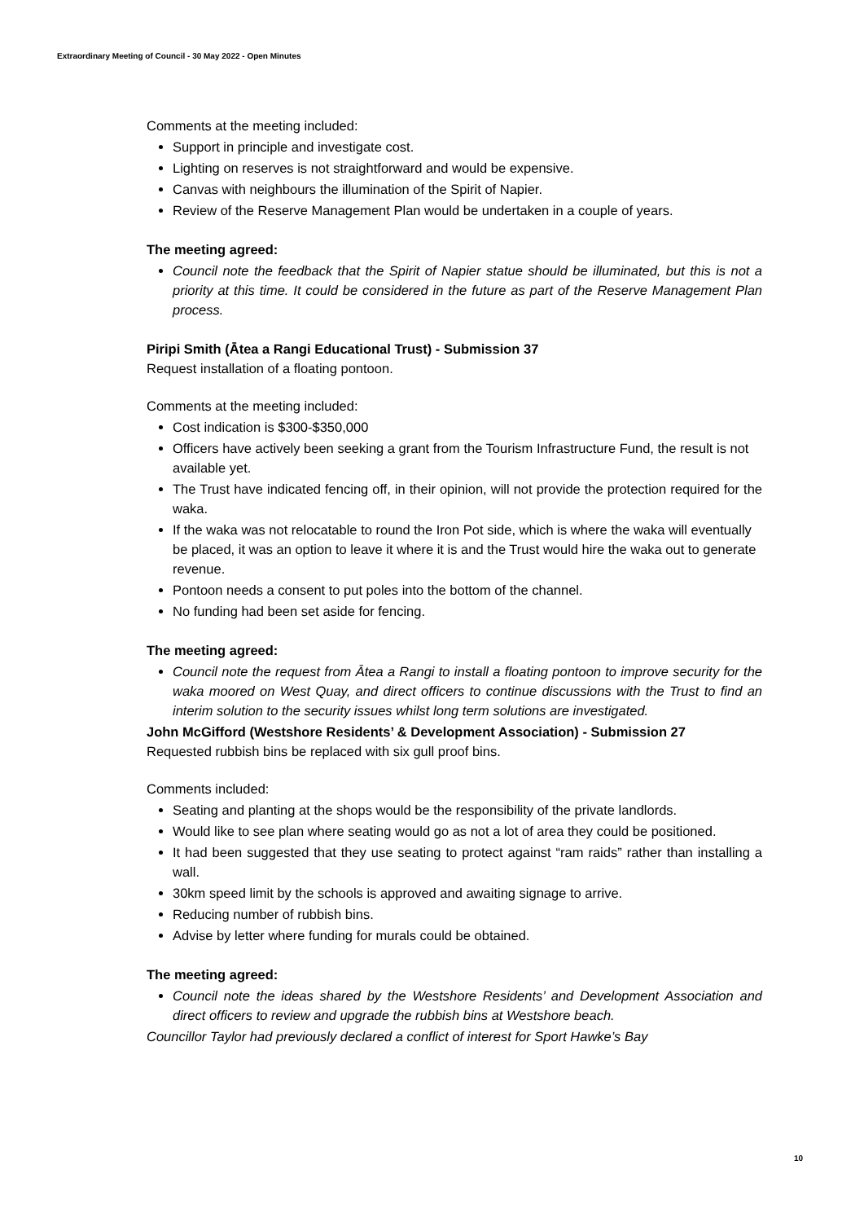Extraordinary Meeting of Council - 30 May 2022 - Open Minutes
Comments at the meeting included:
Support in principle and investigate cost.
Lighting on reserves is not straightforward and would be expensive.
Canvas with neighbours the illumination of the Spirit of Napier.
Review of the Reserve Management Plan would be undertaken in a couple of years.
The meeting agreed:
Council note the feedback that the Spirit of Napier statue should be illuminated, but this is not a priority at this time. It could be considered in the future as part of the Reserve Management Plan process.
Piripi Smith (Ātea a Rangi Educational Trust) - Submission 37
Request installation of a floating pontoon.
Comments at the meeting included:
Cost indication is $300-$350,000
Officers have actively been seeking a grant from the Tourism Infrastructure Fund, the result is not available yet.
The Trust have indicated fencing off, in their opinion, will not provide the protection required for the waka.
If the waka was not relocatable to round the Iron Pot side, which is where the waka will eventually be placed, it was an option to leave it where it is and the Trust would hire the waka out to generate revenue.
Pontoon needs a consent to put poles into the bottom of the channel.
No funding had been set aside for fencing.
The meeting agreed:
Council note the request from Ātea a Rangi to install a floating pontoon to improve security for the waka moored on West Quay, and direct officers to continue discussions with the Trust to find an interim solution to the security issues whilst long term solutions are investigated.
John McGifford (Westshore Residents’ & Development Association) - Submission 27
Requested rubbish bins be replaced with six gull proof bins.
Comments included:
Seating and planting at the shops would be the responsibility of the private landlords.
Would like to see plan where seating would go as not a lot of area they could be positioned.
It had been suggested that they use seating to protect against “ram raids” rather than installing a wall.
30km speed limit by the schools is approved and awaiting signage to arrive.
Reducing number of rubbish bins.
Advise by letter where funding for murals could be obtained.
The meeting agreed:
Council note the ideas shared by the Westshore Residents’ and Development Association and direct officers to review and upgrade the rubbish bins at Westshore beach.
Councillor Taylor had previously declared a conflict of interest for Sport Hawke’s Bay
10